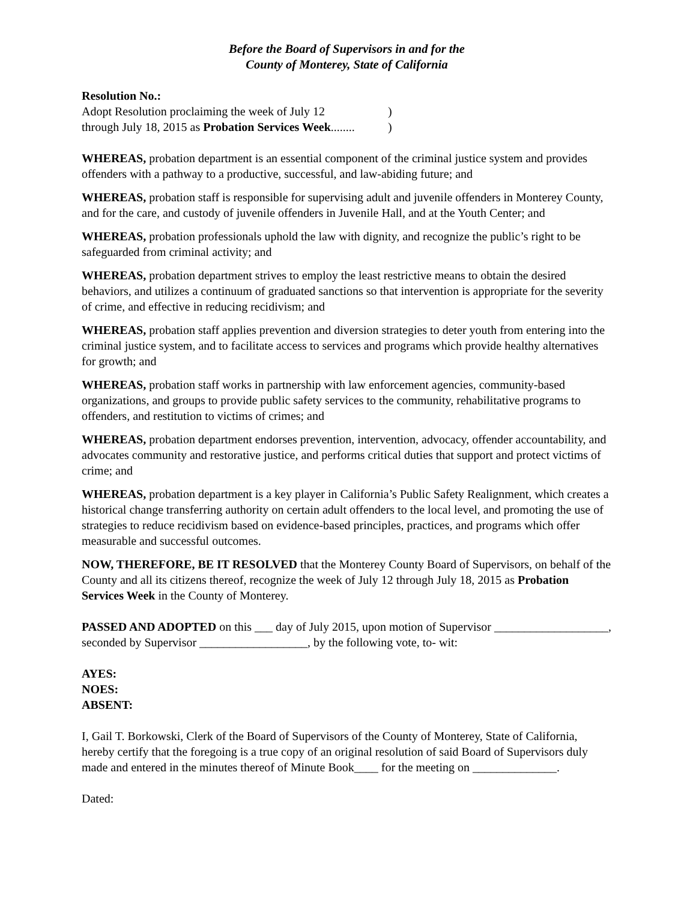Before the Board of Supervisors in and for the
County of Monterey, State of California
Resolution No.:
Adopt Resolution proclaiming the week of July 12)
through July 18, 2015 as Probation Services Week........)
WHEREAS, probation department is an essential component of the criminal justice system and provides offenders with a pathway to a productive, successful, and law-abiding future; and
WHEREAS, probation staff is responsible for supervising adult and juvenile offenders in Monterey County, and for the care, and custody of juvenile offenders in Juvenile Hall, and at the Youth Center; and
WHEREAS, probation professionals uphold the law with dignity, and recognize the public’s right to be safeguarded from criminal activity; and
WHEREAS, probation department strives to employ the least restrictive means to obtain the desired behaviors, and utilizes a continuum of graduated sanctions so that intervention is appropriate for the severity of crime, and effective in reducing recidivism; and
WHEREAS, probation staff applies prevention and diversion strategies to deter youth from entering into the criminal justice system, and to facilitate access to services and programs which provide healthy alternatives for growth; and
WHEREAS, probation staff works in partnership with law enforcement agencies, community-based organizations, and groups to provide public safety services to the community, rehabilitative programs to offenders, and restitution to victims of crimes; and
WHEREAS, probation department endorses prevention, intervention, advocacy, offender accountability, and advocates community and restorative justice, and performs critical duties that support and protect victims of crime; and
WHEREAS, probation department is a key player in California’s Public Safety Realignment, which creates a historical change transferring authority on certain adult offenders to the local level, and promoting the use of strategies to reduce recidivism based on evidence-based principles, practices, and programs which offer measurable and successful outcomes.
NOW, THEREFORE, BE IT RESOLVED that the Monterey County Board of Supervisors, on behalf of the County and all its citizens thereof, recognize the week of July 12 through July 18, 2015 as Probation Services Week in the County of Monterey.
PASSED AND ADOPTED on this ___ day of July 2015, upon motion of Supervisor ___________________, seconded by Supervisor __________________, by the following vote, to- wit:
AYES:
NOES:
ABSENT:
I, Gail T. Borkowski, Clerk of the Board of Supervisors of the County of Monterey, State of California, hereby certify that the foregoing is a true copy of an original resolution of said Board of Supervisors duly made and entered in the minutes thereof of Minute Book____ for the meeting on ______________.
Dated: